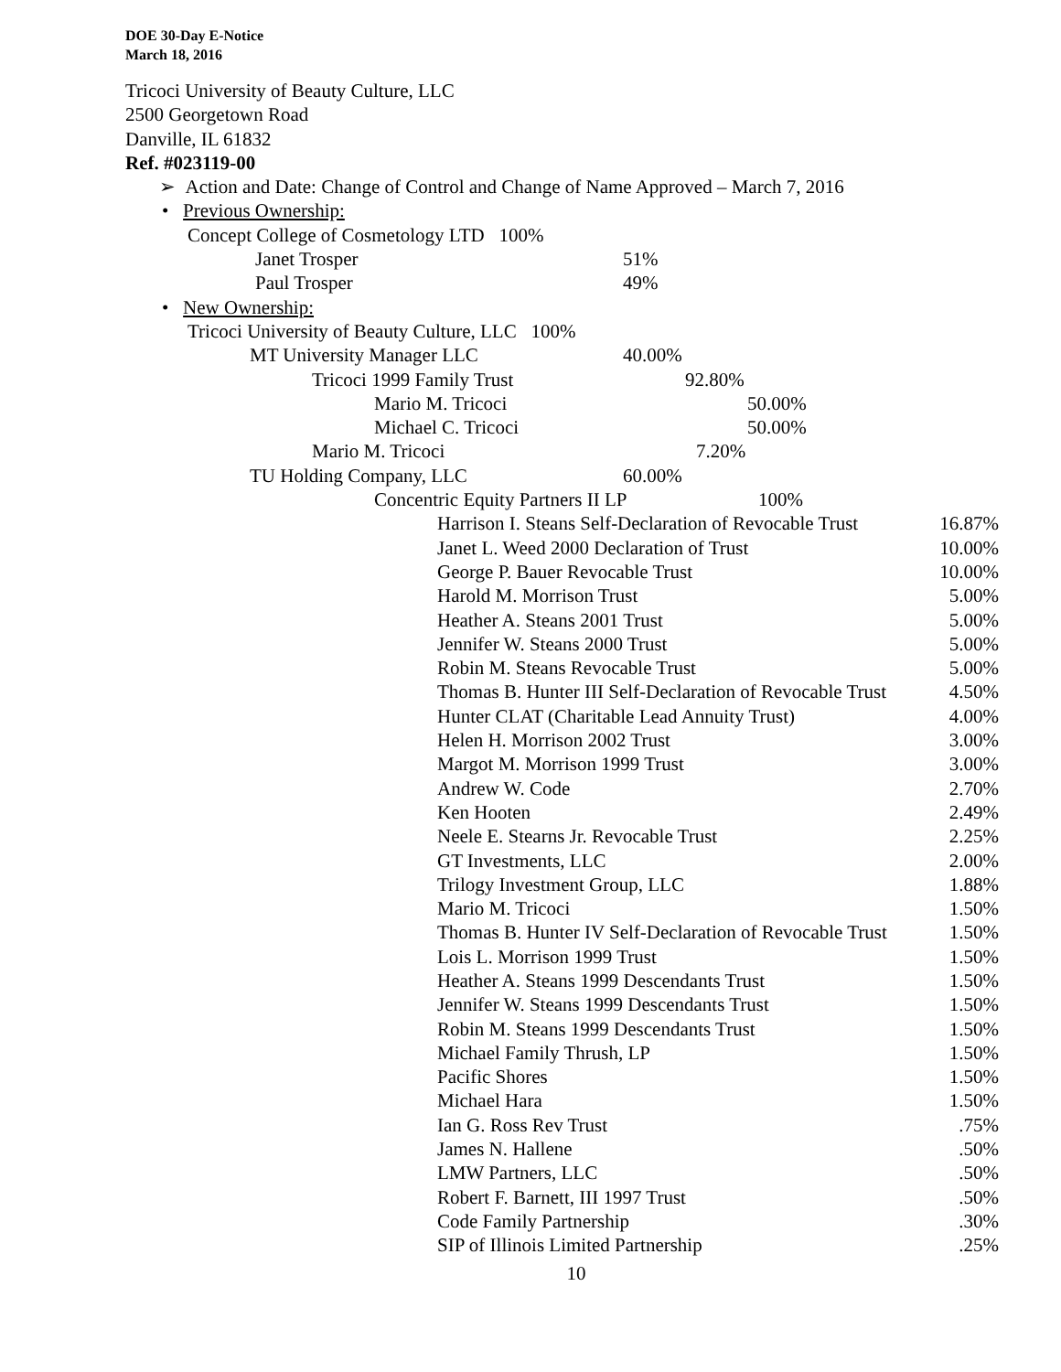DOE 30-Day E-Notice
March 18, 2016
Tricoci University of Beauty Culture, LLC
2500 Georgetown Road
Danville, IL 61832
Ref. #023119-00
➢ Action and Date: Change of Control and Change of Name Approved – March 7, 2016
• Previous Ownership:
Concept College of Cosmetology LTD 100%
Janet Trosper 51%
Paul Trosper 49%
• New Ownership:
Tricoci University of Beauty Culture, LLC 100%
MT University Manager LLC 40.00%
Tricoci 1999 Family Trust 92.80%
Mario M. Tricoci 50.00%
Michael C. Tricoci 50.00%
Mario M. Tricoci 7.20%
TU Holding Company, LLC 60.00%
Concentric Equity Partners II LP 100%
| Harrison I. Steans Self-Declaration of Revocable Trust | 16.87% |
| Janet L. Weed 2000 Declaration of Trust | 10.00% |
| George P. Bauer Revocable Trust | 10.00% |
| Harold M. Morrison Trust | 5.00% |
| Heather A. Steans 2001 Trust | 5.00% |
| Jennifer W. Steans 2000 Trust | 5.00% |
| Robin M. Steans Revocable Trust | 5.00% |
| Thomas B. Hunter III Self-Declaration of Revocable Trust | 4.50% |
| Hunter CLAT (Charitable Lead Annuity Trust) | 4.00% |
| Helen H. Morrison 2002 Trust | 3.00% |
| Margot M. Morrison 1999 Trust | 3.00% |
| Andrew W. Code | 2.70% |
| Ken Hooten | 2.49% |
| Neele E. Stearns Jr. Revocable Trust | 2.25% |
| GT Investments, LLC | 2.00% |
| Trilogy Investment Group, LLC | 1.88% |
| Mario M. Tricoci | 1.50% |
| Thomas B. Hunter IV Self-Declaration of Revocable Trust | 1.50% |
| Lois L. Morrison 1999 Trust | 1.50% |
| Heather A. Steans 1999 Descendants Trust | 1.50% |
| Jennifer W. Steans 1999 Descendants Trust | 1.50% |
| Robin M. Steans 1999 Descendants Trust | 1.50% |
| Michael Family Thrush, LP | 1.50% |
| Pacific Shores | 1.50% |
| Michael Hara | 1.50% |
| Ian G. Ross Rev Trust | .75% |
| James N. Hallene | .50% |
| LMW Partners, LLC | .50% |
| Robert F. Barnett, III 1997 Trust | .50% |
| Code Family Partnership | .30% |
| SIP of Illinois Limited Partnership | .25% |
10